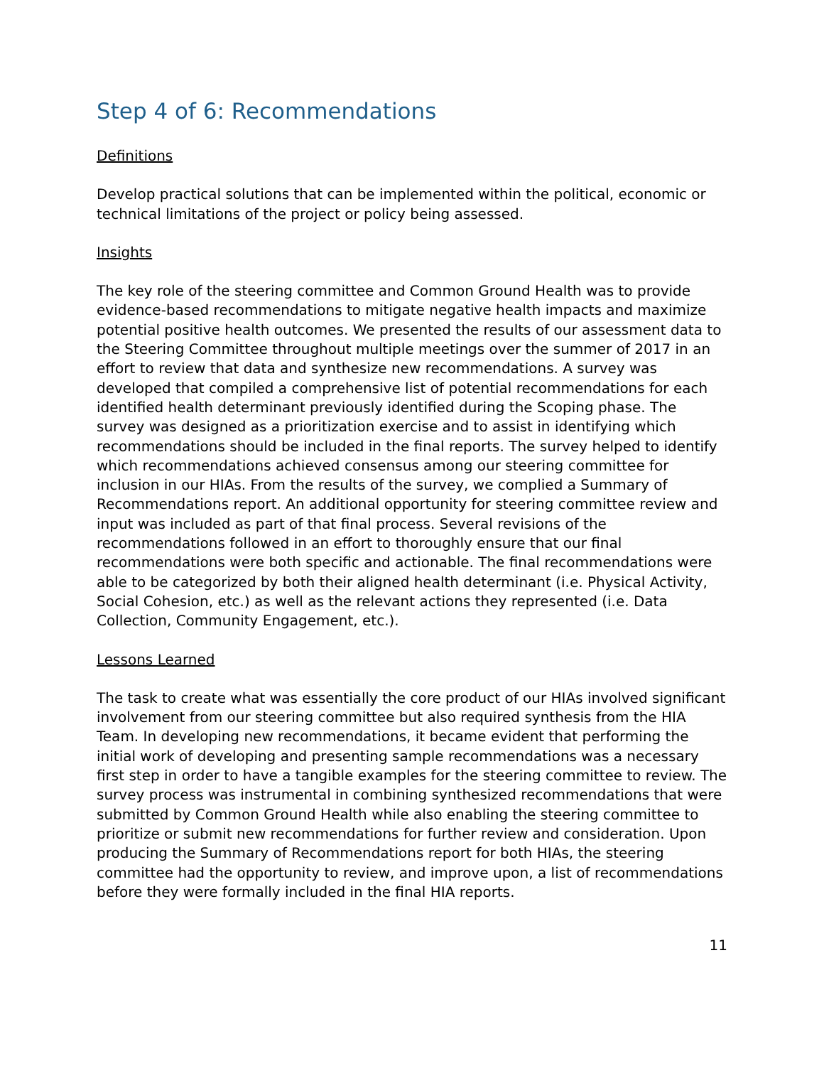Step 4 of 6: Recommendations
Definitions
Develop practical solutions that can be implemented within the political, economic or technical limitations of the project or policy being assessed.
Insights
The key role of the steering committee and Common Ground Health was to provide evidence-based recommendations to mitigate negative health impacts and maximize potential positive health outcomes. We presented the results of our assessment data to the Steering Committee throughout multiple meetings over the summer of 2017 in an effort to review that data and synthesize new recommendations. A survey was developed that compiled a comprehensive list of potential recommendations for each identified health determinant previously identified during the Scoping phase. The survey was designed as a prioritization exercise and to assist in identifying which recommendations should be included in the final reports. The survey helped to identify which recommendations achieved consensus among our steering committee for inclusion in our HIAs. From the results of the survey, we complied a Summary of Recommendations report. An additional opportunity for steering committee review and input was included as part of that final process. Several revisions of the recommendations followed in an effort to thoroughly ensure that our final recommendations were both specific and actionable. The final recommendations were able to be categorized by both their aligned health determinant (i.e. Physical Activity, Social Cohesion, etc.) as well as the relevant actions they represented (i.e. Data Collection, Community Engagement, etc.).
Lessons Learned
The task to create what was essentially the core product of our HIAs involved significant involvement from our steering committee but also required synthesis from the HIA Team. In developing new recommendations, it became evident that performing the initial work of developing and presenting sample recommendations was a necessary first step in order to have a tangible examples for the steering committee to review. The survey process was instrumental in combining synthesized recommendations that were submitted by Common Ground Health while also enabling the steering committee to prioritize or submit new recommendations for further review and consideration. Upon producing the Summary of Recommendations report for both HIAs, the steering committee had the opportunity to review, and improve upon, a list of recommendations before they were formally included in the final HIA reports.
11